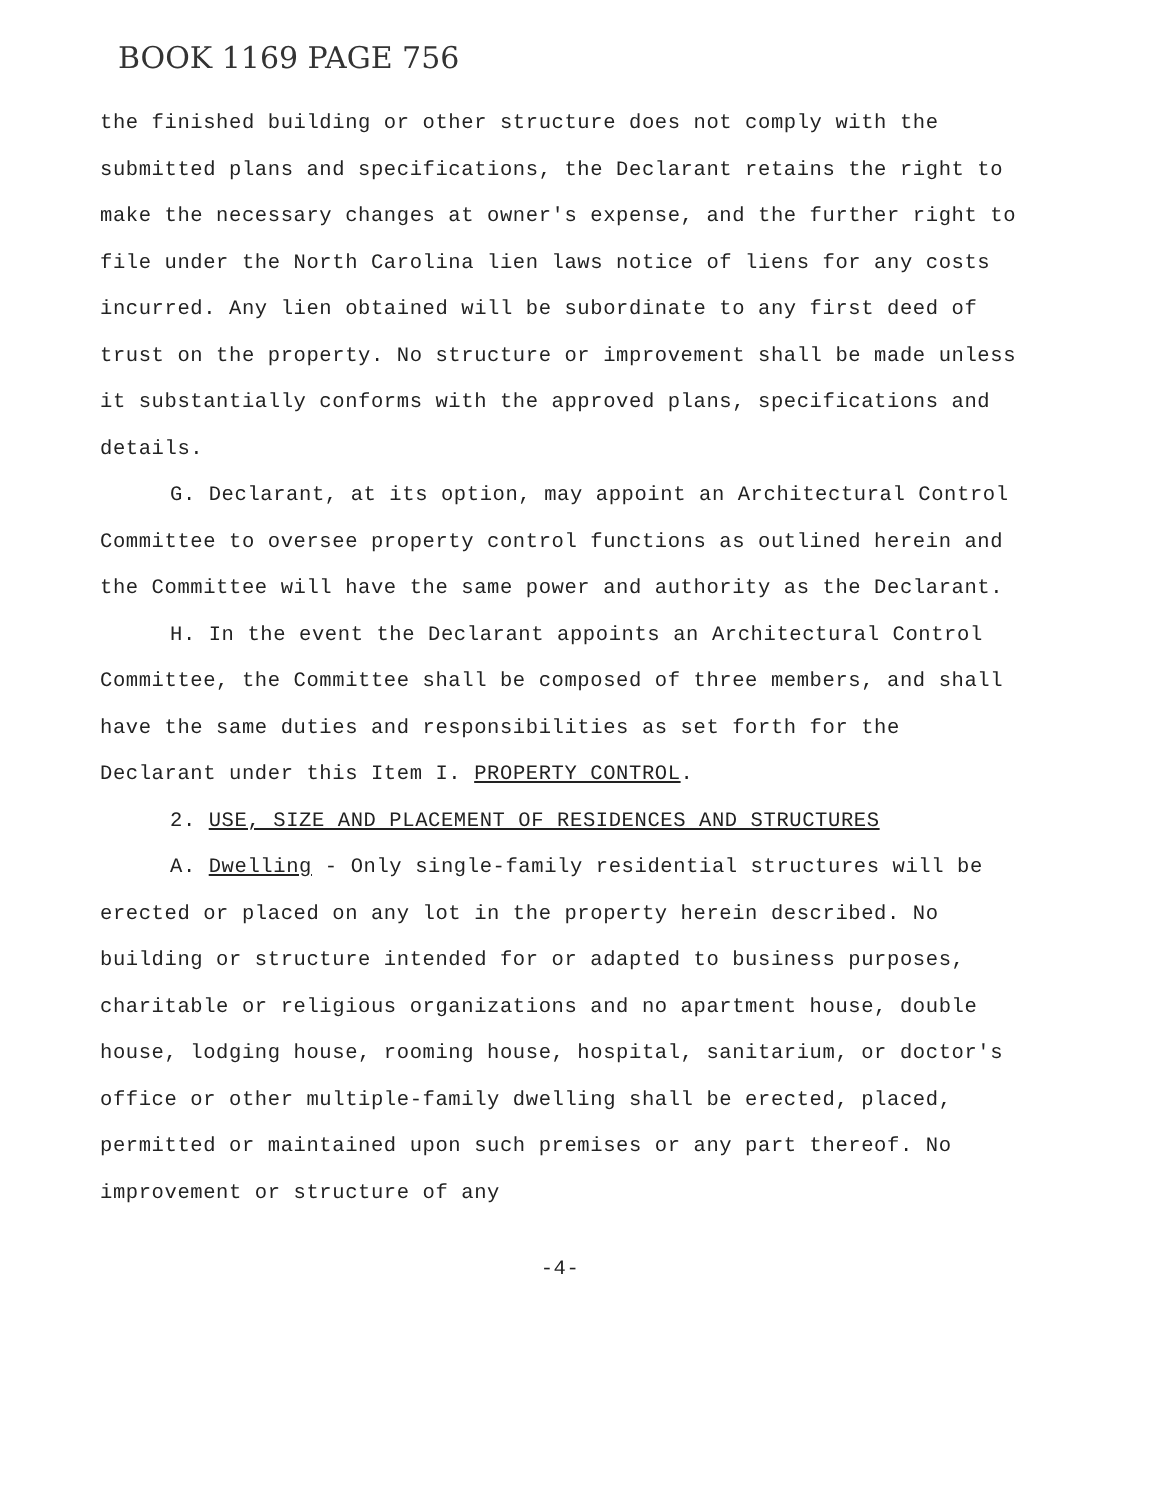BOOK 1169 PAGE 756
the finished building or other structure does not comply with the submitted plans and specifications, the Declarant retains the right to make the necessary changes at owner's expense, and the further right to file under the North Carolina lien laws notice of liens for any costs incurred. Any lien obtained will be subordinate to any first deed of trust on the property. No structure or improvement shall be made unless it substantially conforms with the approved plans, specifications and details.
G. Declarant, at its option, may appoint an Architectural Control Committee to oversee property control functions as outlined herein and the Committee will have the same power and authority as the Declarant.
H. In the event the Declarant appoints an Architectural Control Committee, the Committee shall be composed of three members, and shall have the same duties and responsibilities as set forth for the Declarant under this Item I. PROPERTY CONTROL.
2. USE, SIZE AND PLACEMENT OF RESIDENCES AND STRUCTURES
A. Dwelling - Only single-family residential structures will be erected or placed on any lot in the property herein described. No building or structure intended for or adapted to business purposes, charitable or religious organizations and no apartment house, double house, lodging house, rooming house, hospital, sanitarium, or doctor's office or other multiple-family dwelling shall be erected, placed, permitted or maintained upon such premises or any part thereof. No improvement or structure of any
-4-